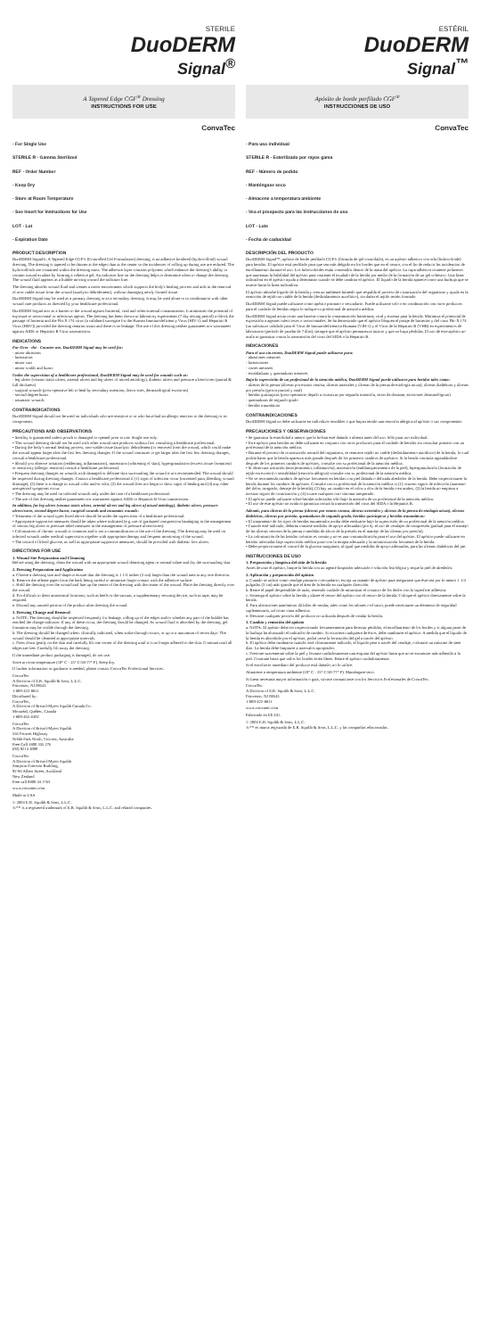STERILE
DuoDERM
Signal<sup>®</sup>
A Tapered Edge CGF<sup>®</sup> Dressing
INSTRUCTIONS FOR USE
ConvaTec
- For Single Use
STERILE R - Gamma Sterilized
REF - Order Number
- Keep Dry
- Store at Room Temperature
- See Insert for Instructions for Use
LOT - Lot
- Expiration Date
PRODUCT DESCRIPTION
DuoDERM Signal®, A Tapered Edge CGF® (Controlled Gel Formulation) dressing, is an adhesive bordered (hydrocolloid) wound dressing. The dressing is tapered to be thinner at the edges than at the center so the incidences of rolling up during use are reduced. The hydrocolloids are contained within the dressing mass. The adhesive layer contains polymers which enhance the dressing's ability to contain wound exudate by forming a cohesive gel. An indicator line on the dressing helps to determine when to change the dressing. The wound fluid appears as a bubble moving toward the indicator line.
The dressing absorbs wound fluid and creates a moist environment which supports the body's healing process and aids in the removal of non-viable tissue from the wound (autolytic debridement), without damaging newly formed tissue.
DuoDERM Signal may be used as a primary dressing or as a secondary dressing. It may be used alone or in combination with other wound care products as directed by your healthcare professional.
DuoDERM Signal acts as a barrier to the wound against bacterial, viral and other external contamination. It minimizes the potential of exposure to nosocomial or infectious agents. The dressing has been shown in laboratory experiments (7 day testing period) to block the passage of bacteria and the Phi-X 174 virus (a validated surrogate for the Human Immunodeficiency Virus (HIV-1) and Hepatitis B Virus (HBV)) provided the dressing remains intact and there is no leakage. The use of this dressing neither guarantees nor warrantees against AIDS or Hepatitis B Virus transmission.
INDICATIONS
For Over - the - Counter use, DuoDERM Signal may be used for:
- minor abrasions
- lacerations
- minor cuts
- minor scalds and burns
Under the supervision of a healthcare professional, DuoDERM Signal may be used for wounds such as:
- leg ulcers (venous stasis ulcers, arterial ulcers and leg ulcers of mixed aetiology), diabetic ulcers and pressure ulcers/sores (partial & full thickness)
- surgical wounds (post-operative left to heal by secondary intention, donor sites, dermatological excisions)
- second degree burns
- traumatic wounds
CONTRAINDICATIONS
DuoDERM Signal should not be used on individuals who are sensitive to or who have had an allergic reaction to the dressing or its components.
PRECAUTIONS AND OBSERVATIONS
• Sterility is guaranteed unless pouch is damaged or opened prior to use. Single use only.
• This wound dressing should not be used with other wound care products without first consulting a healthcare professional.
• During the body's normal healing process, non-viable tissue (autolytic debridement) is removed from the wound, which could make the wound appear larger after the first few dressing changes. If the wound continues to get larger after the first few dressing changes, consult a healthcare professional.
• Should you observe irritation (reddening, inflammation), maceration (whitening of skin), hypergranulation (excess tissue formation) or sensitivity (allergic reaction) consult a healthcare professional.
• Frequent dressing changes on wounds with damaged or delicate skin surrounding the wound is not recommended. The wound should be inspected during dressing changes. Contact a healthcare professional if (1) signs of infection occur (increased pain, bleeding, wound drainage), (2) there is a change in wound color and/or odor, (3) the wound does not begin to show signs of healing and (4) any other unexpected symptoms occur.
• The dressing may be used on infected wounds only under the care of a healthcare professional.
• The use of this dressing neither guarantees nor warrantees against AIDS or Hepatitis B Virus transmission.
In addition, for leg ulcers (venous stasis ulcers, arterial ulcers and leg ulcers of mixed aetiology), diabetic ulcers, pressure ulcers/sores, second degree burns, surgical wounds and traumatic wounds:
• Treatment of the wound types listed above should be under the supervision of a healthcare professional.
• Appropriate supportive measures should be taken where indicated (e.g. use of graduated compression bandaging in the management of venous leg ulcers or pressure relief measures in the management of pressure ulcers/sores).
• Colonization of chronic wounds is common and is not a contraindication to the use of the dressing. The dressing may be used on infected wounds under medical supervision together with appropriate therapy and frequent monitoring of the wound.
• The control of blood glucose, as well as appropriate supportive measures, should be provided with diabetic foot ulcers.
DIRECTIONS FOR USE
1. Wound Site Preparation and Cleansing
Before using the dressing, clean the wound with an appropriate wound cleansing agent or normal saline and dry the surrounding skin.
2. Dressing Preparation and Application
a. Choose a dressing size and shape to ensure that the dressing is 1 1/4 inches (3 cm) larger than the wound area in any one direction.
b. Remove the release paper from the back being careful to minimize finger contact with the adhesive surface.
c. Hold the dressing over the wound and line up the center of the dressing with the center of the wound. Place the dressing directly over the wound.
d. For difficult to dress anatomical locations, such as heels or the sacrum, a supplementary securing device, such as tape, may be required.
e. Discard any unused portion of the product after dressing the wound.
3. Dressing Change and Removal
a. NOTE: The dressing should be inspected frequently for leakage, rolling up of the edges and/or whether any part of the bubble has reached the change indicator. If any of these occur, the dressing should be changed. As wound fluid is absorbed by the dressing, gel formation may be visible through the dressing.
b. The dressing should be changed when: clinically indicated, when strike-through occurs, or up to a maximum of seven days. The wound should be cleansed at appropriate intervals.
c. Press down gently on the skin and carefully lift one corner of the dressing until it is no longer adhered to the skin. Continue until all edges are free. Carefully lift away the dressing.
If the immediate product packaging is damaged, do not use.
Store at room temperature (10° C - 25° C/50-77° F). Keep dry.
If further information or guidance is needed, please contact ConvaTec Professional Services.
ConvaTec
A Division of E.R. Squibb & Sons, L.L.C.
Princeton, NJ 08543
1-800-422-8811
Distributed by:
ConvaTec,
A Division of Bristol-Myers Squibb Canada Co.
Montréal, Québec, Canada
1-800-465-6302
ConvaTec
A Division of Bristol-Myers Squibb
556 Princes Highway
Noble Park North, Victoria, Australia
Free Call 1800 335 276
(03) 9213 4000
ConvaTec
A Division of Bristol-Myers Squibb
Simpson Grierson Building,
92-96 Albert Street, Auckland
New Zealand
Free call 0800 44 1763
www.convatec.com
Made in USA
© 2004 E.R. Squibb & Sons, L.L.C.
®/™ is a registered trademark of E.R. Squibb & Sons, L.L.C. and related companies.
ESTÉRIL
DuoDERM
Signal<sup>™</sup>
Apósito de borde perfilado CGF<sup>®</sup>
INSTRUCCIONES DE USO
ConvaTec
- Para uso individual
STERILE R - Esterilizado por rayos gama
REF - Número de pedido
- Manténgase seco
- Almacene a temperatura ambiente
- Vea el prospecto para las instrucciones de uso
LOT - Lote
- Fecha de caducidad
DESCRIPCIÓN DEL PRODUCTO
DuoDERM Signal™, apósito de borde perfilado CGF® (fórmula de gel controlado), es un apósito adhesivo con orla (hidrocoloide) para heridas. El apósito está perfilado para que sea más delgado en los bordes que en el centro, con el fin de reducir las incidencias de enrollamiento durante el uso. Los hidrocoloides están contenidos dentro de la masa del apósito. La capa adhesiva contiene polímeros que aumentan la habilidad del apósito para contener el exudado de la herida por medio de la formación de un gel cohesivo. Una línea indicadora en el apósito ayuda a determinar cuando se debe cambiar el apósito. El líquido de la herida aparece como una burbuja que se mueve hacia la línea indicadora.
El apósito absorbe líquido de la herida y crea un ambiente húmedo que respalda el proceso de cicatrización del organismo y ayuda en la remoción de tejido no viable de la herida (desbridamiento autolítico), sin dañar el tejido recién formado.
DuoDERM Signal puede utilizarse como apósito primario o secundario. Puede utilizarse solo o en combinación con otros productos para el cuidado de heridas según lo indique su profesional de atención médica.
DuoDERM Signal actúa como una barrera contra la contaminación bacteriana, viral y externa para la herida. Minimiza el potencial de exposición a agentes infecciosos o nosocomiales. Se ha demostrado que el apósito bloquea el pasaje de bacterias y del virus Phi-X 174 (un substituto validado para el Virus de Inmunodeficiencia Humana (VIH-1) y el Virus de la Hepatitis B (VHB) en experimentos de laboratorio (período de prueba de 7 días), siempre que el apósito permanezca intacto y que no haya pérdidas. El uso de este apósito no avala ni garantiza contra la transmisión del virus del SIDA o la Hepatitis B.
INDICACIONES
Para el uso sin receta, DuoDERM Signal puede utilizarse para:
- abrasiones menores
- laceraciones
- cortes menores
- escaldaduras y quemaduras menores
Bajo la supervisión de un profesional de la atención médica, DuoDERM Signal puede utilizarse para heridas tales como:
- úlceras de la pierna (úlceras por estasis venosa, úlceras arteriales y úlceras de la pierna de etiología mixta), úlceras diabéticas y úlceras por presión (grosor parcial y total)
- heridas quirúrgicas (post-operatorio dejado a cicatrizar por segunda intención, sitios de donante, escisiones dermatológicas)
- quemaduras de segundo grado
- heridas traumáticas
CONTRAINDICACIONES
DuoDERM Signal no debe utilizarse en individuos sensibles o que hayan tenido una reacción alérgica al apósito o sus componentes.
PRECAUCIONES Y OBSERVACIONES
• Se garantiza la esterilidad a menos que la bolsita esté dañada o abierta antes del uso. Sólo para uso individual.
• Este apósito para heridas no debe utilizarse en conjunto con otros productos para el cuidado de heridas sin consultar primero con un profesional de la atención médica.
• Durante el proceso de cicatrización normal del organismo, se remueve tejido no viable (desbridamiento autolítico) de la herida, lo cual podría hacer que la herida aparezca más grande después de los primeros cambios de apósitos. Si la herida continúa agrandándose después de los primeros cambios de apósitos, consulte con su profesional de la atención médica.
• Si observara irritación (enrojecimiento, inflamación), maceración (emblanquecimiento de la piel), hipergranulación (formación de tejido en exceso) o sensibilidad (reacción alérgica) consulte con su profesional de la atención médica.
• No se recomienda cambios de apósito frecuentes en heridas con piel dañada o delicada alrededor de la herida. Debe inspeccionarse la herida durante los cambios de apósitos. Consulte con su profesional de la atención médica si (1) ocurren signos de infección (aumento del dolor, sangrado, drenaje de la herida), (2) hay un cambio en el color u olor de la herida o en ambos, (3) la herida no empieza a mostrar signos de cicatrización y (4) ocurre cualquier otro síntoma inesperado.
• El apósito puede utilizarse sobre heridas infectadas sólo bajo la atención de un profesional de la atención médica.
• El uso de este apósito no avala ni garantiza contra la transmisión del virus del SIDA o la Hepatitis B.
Además, para úlceras de la pierna (úlceras por estasis venosa, úlceras arteriales y úlceras de la pierna de etiología mixta), úlceras diabéticas, úlceras por presión, quemaduras de segundo grado, heridas quirúrgicas y heridas traumáticas:
• El tratamiento de los tipos de heridas enumerados arriba debe realizarse bajo la supervisión de un profesional de la atención médica.
• Cuando esté indicado, deberán tomarse medidas de apoyo adecuadas (por ej. el uso de vendajes de compresión gradual para el manejo de las úlceras venosas de la pierna o medidas de alivio de la presión en el manejo de las úlceras por presión).
• La colonización de las heridas crónicas es común y no es una contraindicación para el uso del apósito. El apósito puede utilizarse en heridas infectadas bajo supervisión médica junto con la terapia adecuada y la monitorización frecuente de la herida.
• Debe proporcionarse el control de la glucosa sanguínea, al igual que medidas de apoyo adecuadas, para las úlceras diabéticas del pie.
INSTRUCCIONES DE USO
1. Preparación y limpieza del sitio de la herida
Antes de usar el apósito, limpie la herida con un agente limpiador adecuado o solución fisiológica y seque la piel de alrededor.
2. Aplicación y preparación del apósito
a. Cuando se utilice como vendaje primario o secundario, escoja un tamaño de apósito para asegurarse que éste sea por lo menos 1 1/4 pulgadas (3 cm) más grande que el área de la herida en cualquier dirección.
b. Retire el papel desprendible de atrás, teniendo cuidado de minimizar el contacto de los dedos con la superficie adhesiva.
c. Sostenga el apósito sobre la herida y alinee el centro del apósito con el centro de la herida. Coloque el apósito directamente sobre la herida.
d. Para ubicaciones anatómicas difíciles de vendar, tales como los talones o el sacro, puede necesitarse un elemento de seguridad suplementario, tal como cinta adhesiva.
e. Descarte cualquier porción del producto no utilizada después de vendar la herida.
3. Cambio y remoción del apósito
a. NOTA: El apósito debe ser inspeccionado frecuentemente para detectar pérdidas, el enrollamiento de los bordes y si alguna parte de la burbuja ha alcanzado el indicador de cambio. Si ocurriera cualquiera de éstos, debe cambiarse el apósito. A medida que el líquido de la herida es absorbido por el apósito, podrá verse la formación del gel a través del apósito.
b. El apósito debe cambiarse cuando: esté clínicamente indicado, el líquido pase a través del vendaje, o alcance un máximo de siete días. La herida debe limpiarse a intervalos apropiados.
c. Presione suavemente sobre la piel y levante cuidadosamente una esquina del apósito hasta que no se encuentre más adherido a la piel. Continúe hasta que todos los bordes estén libres. Retire el apósito cuidadosamente.
Si el envoltorio inmediato del producto está dañado, no lo utilice.
Almacene a temperatura ambiente (10° C - 25° C/50-77° F). Manténgase seco.
Si fuera necesaria mayor información o guía, sírvase comunicarse con los Servicios Profesionales de ConvaTec.
ConvaTec
A Division of E.R. Squibb & Sons, L.L.C.
Princeton, NJ 08543
1-800-422-8811
www.convatec.com
Fabricado en EE.UU.
© 2004 E.R. Squibb & Sons, L.L.C.
®/™ es marca registrada de E.R. Squibb & Sons, L.L.C. y las compañías relacionadas.